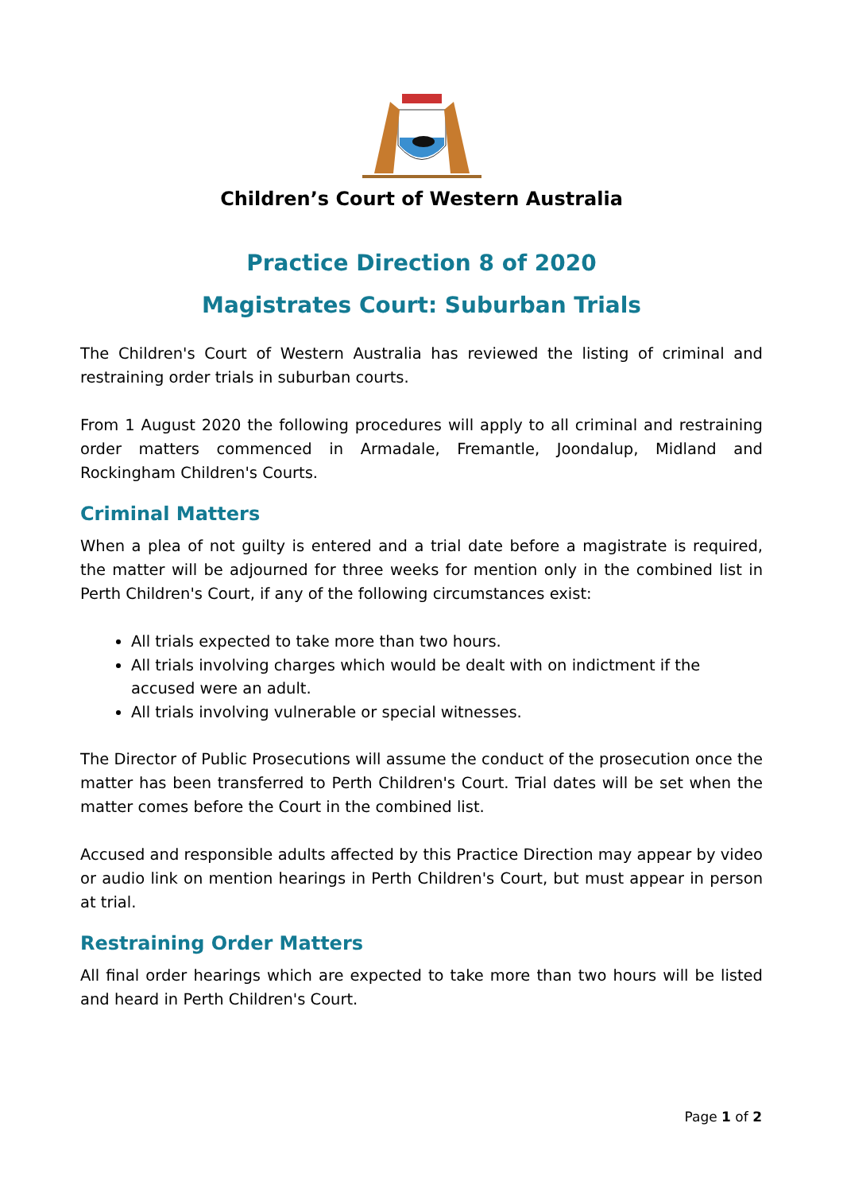Children’s Court of Western Australia
Practice Direction 8 of 2020
Magistrates Court: Suburban Trials
The Children's Court of Western Australia has reviewed the listing of criminal and restraining order trials in suburban courts.
From 1 August 2020 the following procedures will apply to all criminal and restraining order matters commenced in Armadale, Fremantle, Joondalup, Midland and Rockingham Children's Courts.
Criminal Matters
When a plea of not guilty is entered and a trial date before a magistrate is required, the matter will be adjourned for three weeks for mention only in the combined list in Perth Children's Court, if any of the following circumstances exist:
All trials expected to take more than two hours.
All trials involving charges which would be dealt with on indictment if the accused were an adult.
All trials involving vulnerable or special witnesses.
The Director of Public Prosecutions will assume the conduct of the prosecution once the matter has been transferred to Perth Children's Court. Trial dates will be set when the matter comes before the Court in the combined list.
Accused and responsible adults affected by this Practice Direction may appear by video or audio link on mention hearings in Perth Children's Court, but must appear in person at trial.
Restraining Order Matters
All final order hearings which are expected to take more than two hours will be listed and heard in Perth Children's Court.
Page 1 of 2